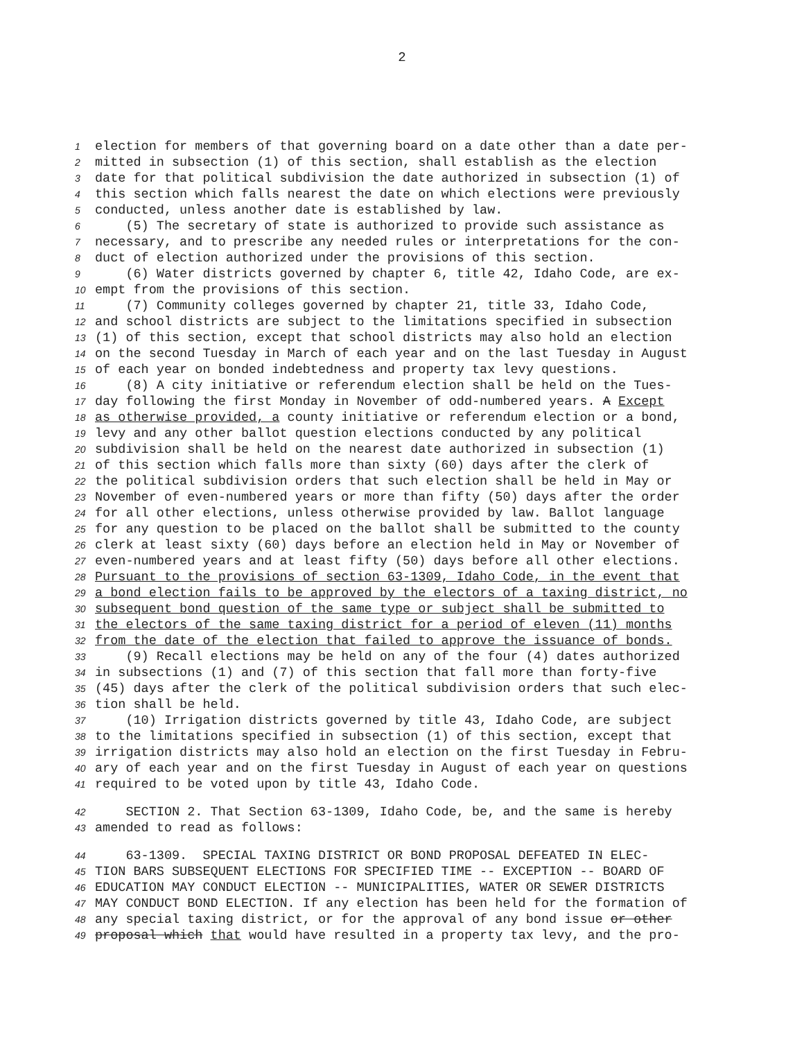2
1 election for members of that governing board on a date other than a date per-
2 mitted in subsection (1) of this section, shall establish as the election
3 date for that political subdivision the date authorized in subsection (1) of
4 this section which falls nearest the date on which elections were previously
5 conducted, unless another date is established by law.
6 (5) The secretary of state is authorized to provide such assistance as
7 necessary, and to prescribe any needed rules or interpretations for the con-
8 duct of election authorized under the provisions of this section.
9 (6) Water districts governed by chapter 6, title 42, Idaho Code, are ex-
10 empt from the provisions of this section.
11 (7) Community colleges governed by chapter 21, title 33, Idaho Code,
12 and school districts are subject to the limitations specified in subsection
13 (1) of this section, except that school districts may also hold an election
14 on the second Tuesday in March of each year and on the last Tuesday in August
15 of each year on bonded indebtedness and property tax levy questions.
16 (8) A city initiative or referendum election shall be held on the Tues-
17 day following the first Monday in November of odd-numbered years. A Except
18 as otherwise provided, a county initiative or referendum election or a bond,
19 levy and any other ballot question elections conducted by any political
20 subdivision shall be held on the nearest date authorized in subsection (1)
21 of this section which falls more than sixty (60) days after the clerk of
22 the political subdivision orders that such election shall be held in May or
23 November of even-numbered years or more than fifty (50) days after the order
24 for all other elections, unless otherwise provided by law. Ballot language
25 for any question to be placed on the ballot shall be submitted to the county
26 clerk at least sixty (60) days before an election held in May or November of
27 even-numbered years and at least fifty (50) days before all other elections.
28 Pursuant to the provisions of section 63-1309, Idaho Code, in the event that
29 a bond election fails to be approved by the electors of a taxing district, no
30 subsequent bond question of the same type or subject shall be submitted to
31 the electors of the same taxing district for a period of eleven (11) months
32 from the date of the election that failed to approve the issuance of bonds.
33 (9) Recall elections may be held on any of the four (4) dates authorized
34 in subsections (1) and (7) of this section that fall more than forty-five
35 (45) days after the clerk of the political subdivision orders that such elec-
36 tion shall be held.
37 (10) Irrigation districts governed by title 43, Idaho Code, are subject
38 to the limitations specified in subsection (1) of this section, except that
39 irrigation districts may also hold an election on the first Tuesday in Febru-
40 ary of each year and on the first Tuesday in August of each year on questions
41 required to be voted upon by title 43, Idaho Code.
42 SECTION 2. That Section 63-1309, Idaho Code, be, and the same is hereby
43 amended to read as follows:
44 63-1309. SPECIAL TAXING DISTRICT OR BOND PROPOSAL DEFEATED IN ELEC-
45 TION BARS SUBSEQUENT ELECTIONS FOR SPECIFIED TIME -- EXCEPTION -- BOARD OF
46 EDUCATION MAY CONDUCT ELECTION -- MUNICIPALITIES, WATER OR SEWER DISTRICTS
47 MAY CONDUCT BOND ELECTION. If any election has been held for the formation of
48 any special taxing district, or for the approval of any bond issue or other
49 proposal which that would have resulted in a property tax levy, and the pro-